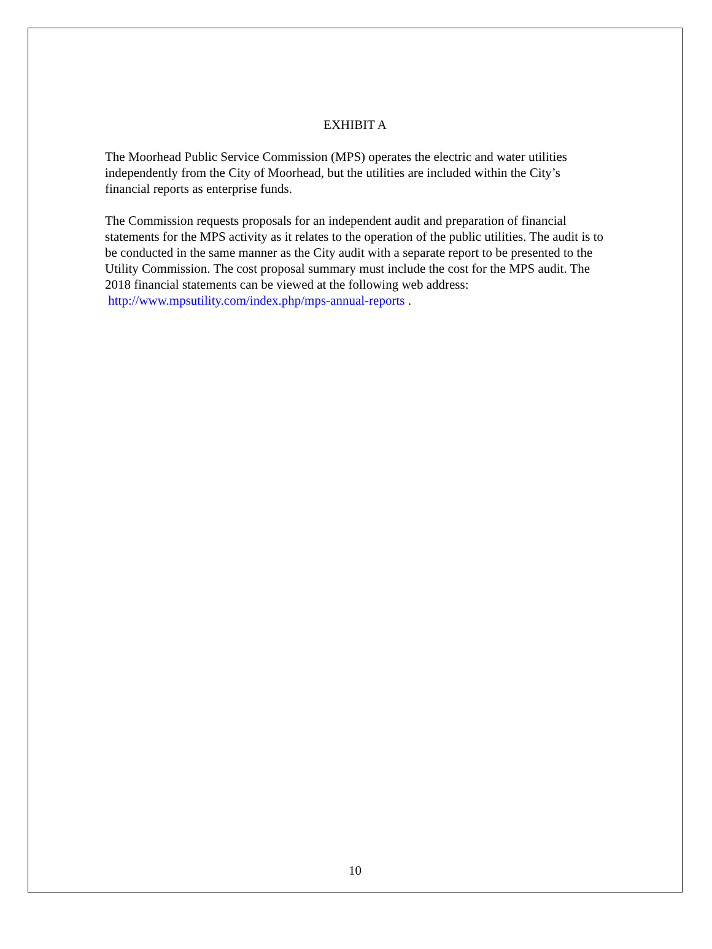EXHIBIT A
The Moorhead Public Service Commission (MPS) operates the electric and water utilities independently from the City of Moorhead, but the utilities are included within the City’s financial reports as enterprise funds.
The Commission requests proposals for an independent audit and preparation of financial statements for the MPS activity as it relates to the operation of the public utilities. The audit is to be conducted in the same manner as the City audit with a separate report to be presented to the Utility Commission. The cost proposal summary must include the cost for the MPS audit. The 2018 financial statements can be viewed at the following web address: http://www.mpsutility.com/index.php/mps-annual-reports .
10